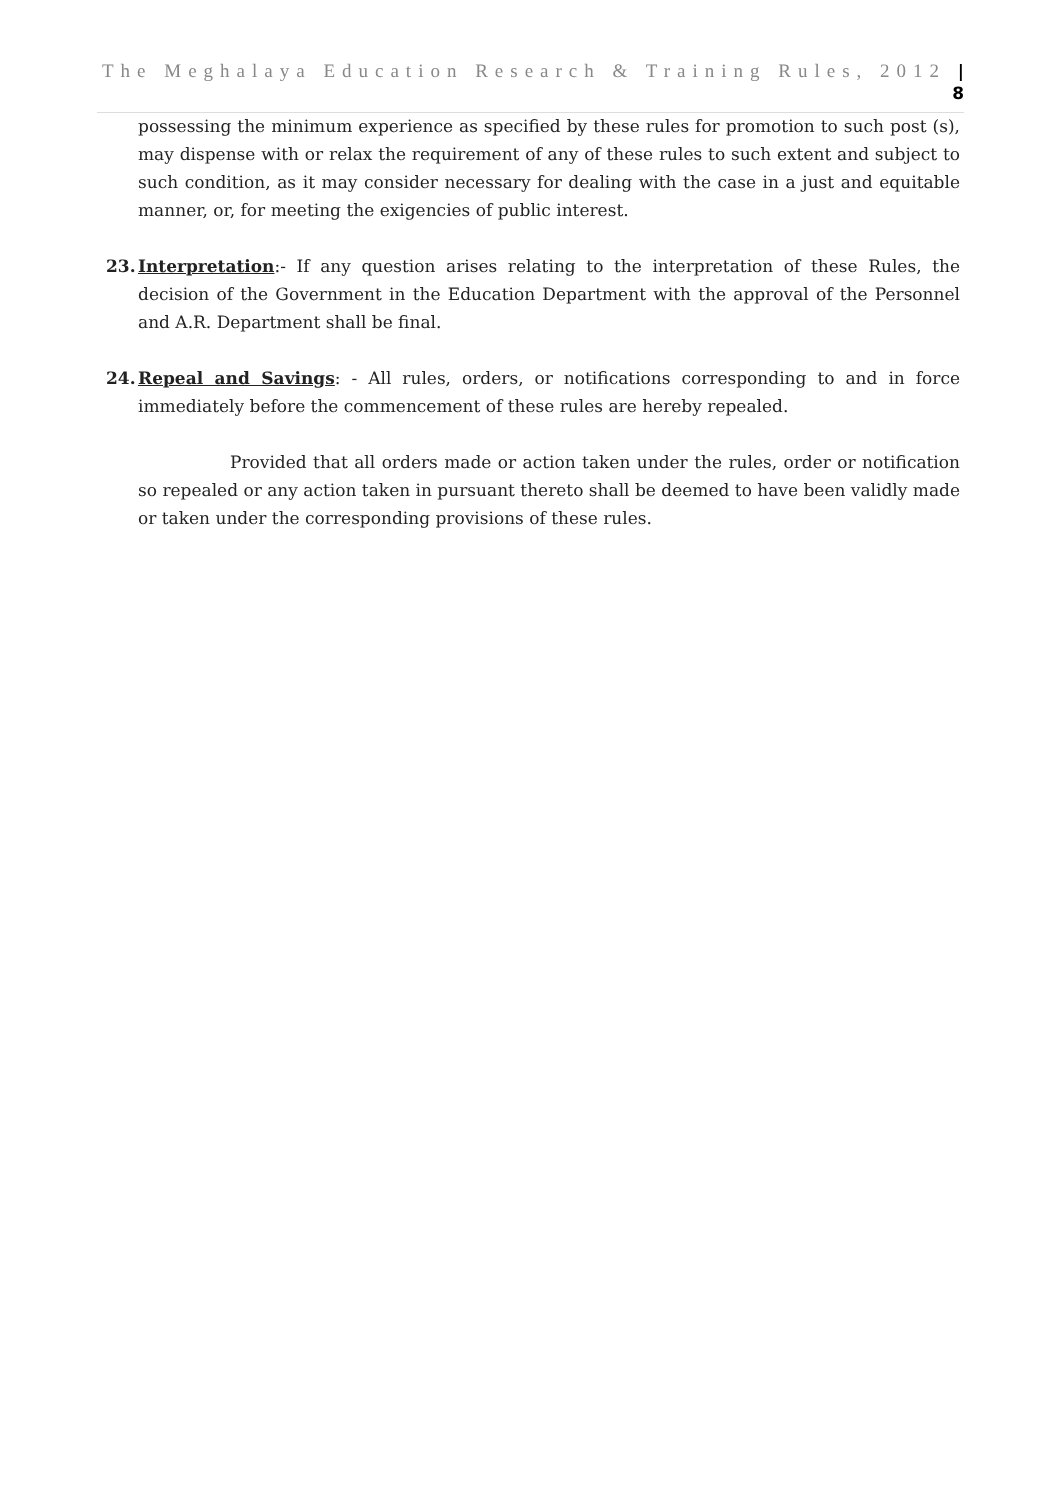The Meghalaya Education Research & Training Rules, 2012 | 8
possessing the minimum experience as specified by these rules for promotion to such post (s), may dispense with or relax the requirement of any of these rules to such extent and subject to such condition, as it may consider necessary for dealing with the case in a just and equitable manner, or, for meeting the exigencies of public interest.
23. Interpretation:- If any question arises relating to the interpretation of these Rules, the decision of the Government in the Education Department with the approval of the Personnel and A.R. Department shall be final.
24. Repeal and Savings: - All rules, orders, or notifications corresponding to and in force immediately before the commencement of these rules are hereby repealed.
Provided that all orders made or action taken under the rules, order or notification so repealed or any action taken in pursuant thereto shall be deemed to have been validly made or taken under the corresponding provisions of these rules.